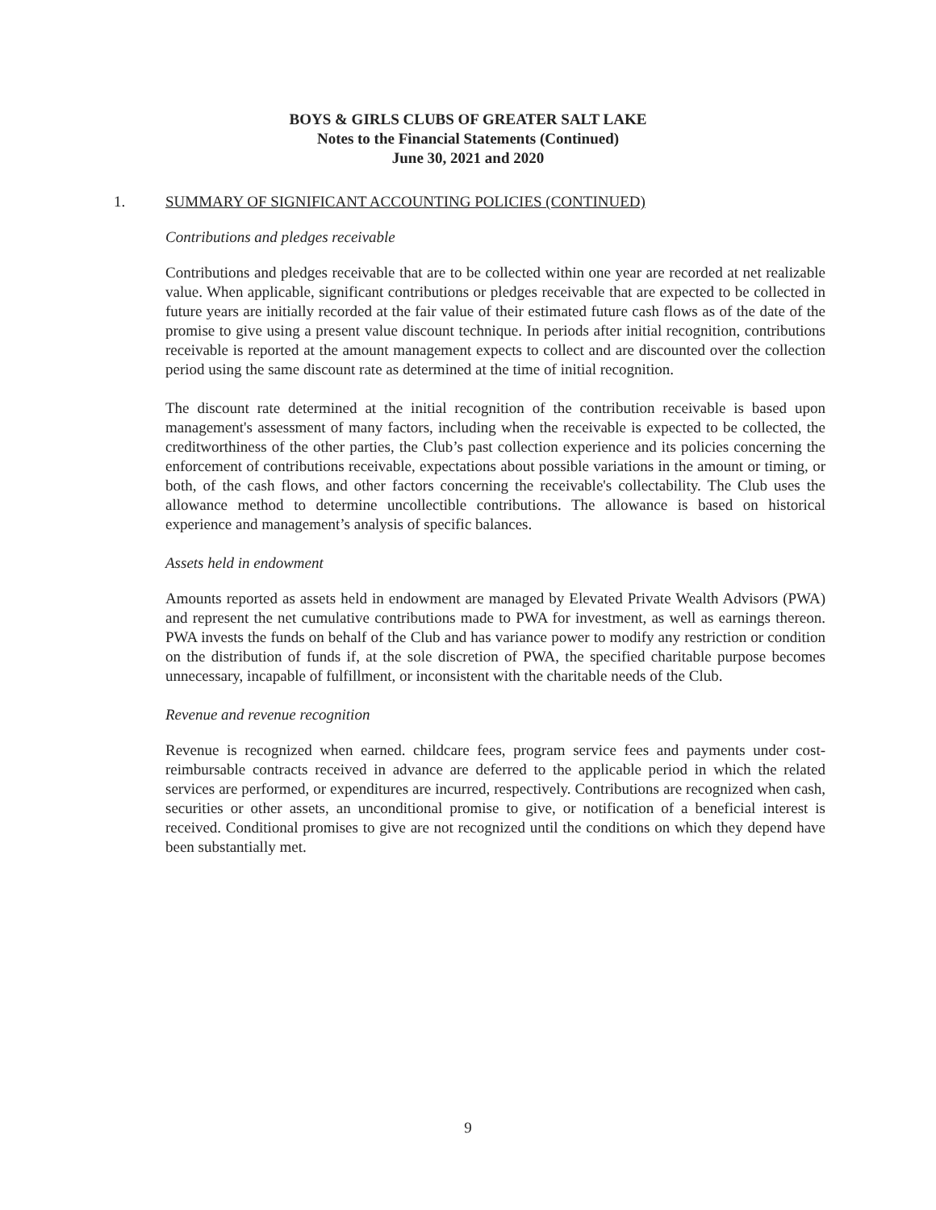BOYS & GIRLS CLUBS OF GREATER SALT LAKE
Notes to the Financial Statements (Continued)
June 30, 2021 and 2020
1. SUMMARY OF SIGNIFICANT ACCOUNTING POLICIES (CONTINUED)
Contributions and pledges receivable
Contributions and pledges receivable that are to be collected within one year are recorded at net realizable value. When applicable, significant contributions or pledges receivable that are expected to be collected in future years are initially recorded at the fair value of their estimated future cash flows as of the date of the promise to give using a present value discount technique. In periods after initial recognition, contributions receivable is reported at the amount management expects to collect and are discounted over the collection period using the same discount rate as determined at the time of initial recognition.
The discount rate determined at the initial recognition of the contribution receivable is based upon management's assessment of many factors, including when the receivable is expected to be collected, the creditworthiness of the other parties, the Club’s past collection experience and its policies concerning the enforcement of contributions receivable, expectations about possible variations in the amount or timing, or both, of the cash flows, and other factors concerning the receivable's collectability. The Club uses the allowance method to determine uncollectible contributions. The allowance is based on historical experience and management’s analysis of specific balances.
Assets held in endowment
Amounts reported as assets held in endowment are managed by Elevated Private Wealth Advisors (PWA) and represent the net cumulative contributions made to PWA for investment, as well as earnings thereon. PWA invests the funds on behalf of the Club and has variance power to modify any restriction or condition on the distribution of funds if, at the sole discretion of PWA, the specified charitable purpose becomes unnecessary, incapable of fulfillment, or inconsistent with the charitable needs of the Club.
Revenue and revenue recognition
Revenue is recognized when earned. childcare fees, program service fees and payments under cost-reimbursable contracts received in advance are deferred to the applicable period in which the related services are performed, or expenditures are incurred, respectively. Contributions are recognized when cash, securities or other assets, an unconditional promise to give, or notification of a beneficial interest is received. Conditional promises to give are not recognized until the conditions on which they depend have been substantially met.
9